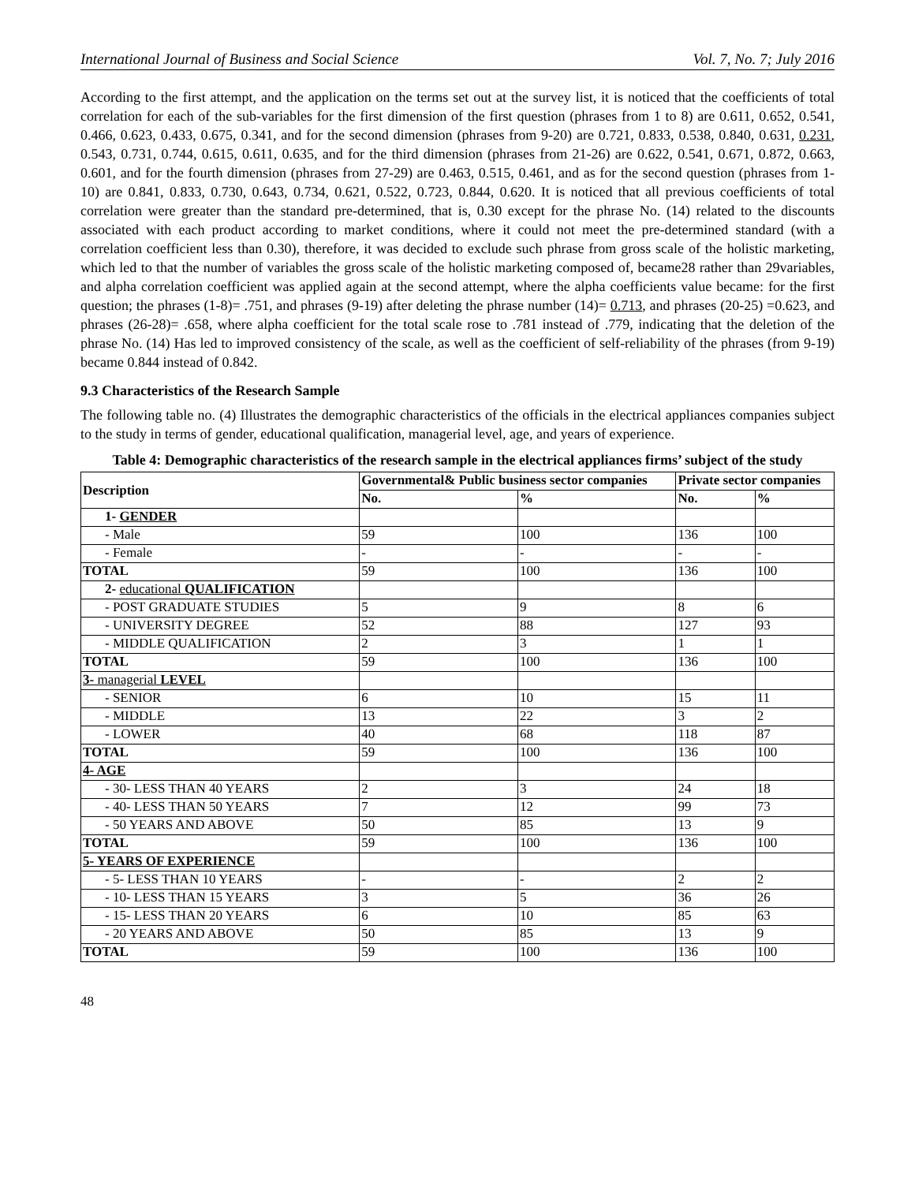International Journal of Business and Social Science Vol. 7, No. 7; July 2016
According to the first attempt, and the application on the terms set out at the survey list, it is noticed that the coefficients of total correlation for each of the sub-variables for the first dimension of the first question (phrases from 1 to 8) are 0.611, 0.652, 0.541, 0.466, 0.623, 0.433, 0.675, 0.341, and for the second dimension (phrases from 9-20) are 0.721, 0.833, 0.538, 0.840, 0.631, 0.231, 0.543, 0.731, 0.744, 0.615, 0.611, 0.635, and for the third dimension (phrases from 21-26) are 0.622, 0.541, 0.671, 0.872, 0.663, 0.601, and for the fourth dimension (phrases from 27-29) are 0.463, 0.515, 0.461, and as for the second question (phrases from 1-10) are 0.841, 0.833, 0.730, 0.643, 0.734, 0.621, 0.522, 0.723, 0.844, 0.620. It is noticed that all previous coefficients of total correlation were greater than the standard pre-determined, that is, 0.30 except for the phrase No. (14) related to the discounts associated with each product according to market conditions, where it could not meet the pre-determined standard (with a correlation coefficient less than 0.30), therefore, it was decided to exclude such phrase from gross scale of the holistic marketing, which led to that the number of variables the gross scale of the holistic marketing composed of, became28 rather than 29variables, and alpha correlation coefficient was applied again at the second attempt, where the alpha coefficients value became: for the first question; the phrases (1-8)= .751, and phrases (9-19) after deleting the phrase number (14)= 0.713, and phrases (20-25) =0.623, and phrases (26-28)= .658, where alpha coefficient for the total scale rose to .781 instead of .779, indicating that the deletion of the phrase No. (14) Has led to improved consistency of the scale, as well as the coefficient of self-reliability of the phrases (from 9-19) became 0.844 instead of 0.842.
9.3 Characteristics of the Research Sample
The following table no. (4) Illustrates the demographic characteristics of the officials in the electrical appliances companies subject to the study in terms of gender, educational qualification, managerial level, age, and years of experience.
Table 4: Demographic characteristics of the research sample in the electrical appliances firms’ subject of the study
| Description | Governmental& Public business sector companies | | Private sector companies | |
| --- | --- | --- | --- | --- |
| | No. | % | No. | % |
| 1- GENDER | | | | |
| - Male | 59 | 100 | 136 | 100 |
| - Female | - | - | - | - |
| TOTAL | 59 | 100 | 136 | 100 |
| 2- educational QUALIFICATION | | | | |
| - POST GRADUATE STUDIES | 5 | 9 | 8 | 6 |
| - UNIVERSITY DEGREE | 52 | 88 | 127 | 93 |
| - MIDDLE QUALIFICATION | 2 | 3 | 1 | 1 |
| TOTAL | 59 | 100 | 136 | 100 |
| 3- managerial LEVEL | | | | |
| - SENIOR | 6 | 10 | 15 | 11 |
| - MIDDLE | 13 | 22 | 3 | 2 |
| - LOWER | 40 | 68 | 118 | 87 |
| TOTAL | 59 | 100 | 136 | 100 |
| 4- AGE | | | | |
| - 30- LESS THAN 40 YEARS | 2 | 3 | 24 | 18 |
| - 40- LESS THAN 50 YEARS | 7 | 12 | 99 | 73 |
| - 50 YEARS AND ABOVE | 50 | 85 | 13 | 9 |
| TOTAL | 59 | 100 | 136 | 100 |
| 5- YEARS OF EXPERIENCE | | | | |
| - 5- LESS THAN 10 YEARS | - | - | 2 | 2 |
| - 10- LESS THAN 15 YEARS | 3 | 5 | 36 | 26 |
| - 15- LESS THAN 20 YEARS | 6 | 10 | 85 | 63 |
| - 20 YEARS AND ABOVE | 50 | 85 | 13 | 9 |
| TOTAL | 59 | 100 | 136 | 100 |
48